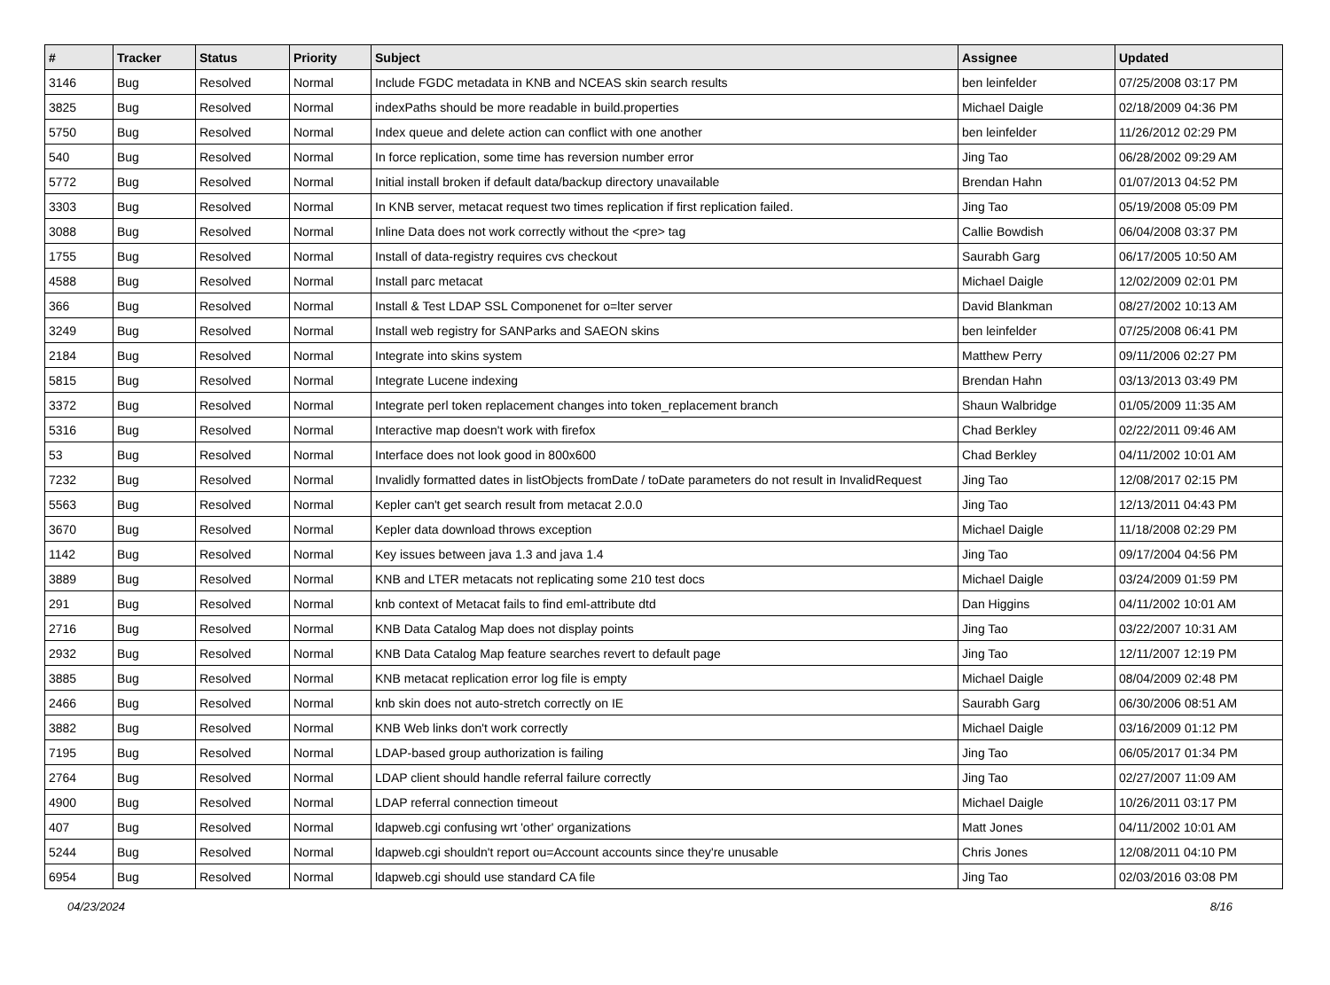| # | Tracker | Status | Priority | Subject | Assignee | Updated |
| --- | --- | --- | --- | --- | --- | --- |
| 3146 | Bug | Resolved | Normal | Include FGDC metadata in KNB and NCEAS skin search results | ben leinfelder | 07/25/2008 03:17 PM |
| 3825 | Bug | Resolved | Normal | indexPaths should be more readable in build.properties | Michael Daigle | 02/18/2009 04:36 PM |
| 5750 | Bug | Resolved | Normal | Index queue and delete action can conflict with one another | ben leinfelder | 11/26/2012 02:29 PM |
| 540 | Bug | Resolved | Normal | In force replication, some time has reversion number error | Jing Tao | 06/28/2002 09:29 AM |
| 5772 | Bug | Resolved | Normal | Initial install broken if default data/backup directory unavailable | Brendan Hahn | 01/07/2013 04:52 PM |
| 3303 | Bug | Resolved | Normal | In KNB server, metacat request two times replication if first replication failed. | Jing Tao | 05/19/2008 05:09 PM |
| 3088 | Bug | Resolved | Normal | Inline Data does not work correctly without the <pre> tag | Callie Bowdish | 06/04/2008 03:37 PM |
| 1755 | Bug | Resolved | Normal | Install of data-registry requires cvs checkout | Saurabh Garg | 06/17/2005 10:50 AM |
| 4588 | Bug | Resolved | Normal | Install parc metacat | Michael Daigle | 12/02/2009 02:01 PM |
| 366 | Bug | Resolved | Normal | Install & Test LDAP SSL Componenet for o=lter server | David Blankman | 08/27/2002 10:13 AM |
| 3249 | Bug | Resolved | Normal | Install web registry for SANParks and SAEON skins | ben leinfelder | 07/25/2008 06:41 PM |
| 2184 | Bug | Resolved | Normal | Integrate into skins system | Matthew Perry | 09/11/2006 02:27 PM |
| 5815 | Bug | Resolved | Normal | Integrate Lucene indexing | Brendan Hahn | 03/13/2013 03:49 PM |
| 3372 | Bug | Resolved | Normal | Integrate perl token replacement changes into token_replacement branch | Shaun Walbridge | 01/05/2009 11:35 AM |
| 5316 | Bug | Resolved | Normal | Interactive map doesn't work with firefox | Chad Berkley | 02/22/2011 09:46 AM |
| 53 | Bug | Resolved | Normal | Interface does not look good in 800x600 | Chad Berkley | 04/11/2002 10:01 AM |
| 7232 | Bug | Resolved | Normal | Invalidly formatted dates in listObjects fromDate / toDate parameters do not result in InvalidRequest | Jing Tao | 12/08/2017 02:15 PM |
| 5563 | Bug | Resolved | Normal | Kepler can't get search result from metacat 2.0.0 | Jing Tao | 12/13/2011 04:43 PM |
| 3670 | Bug | Resolved | Normal | Kepler data download throws exception | Michael Daigle | 11/18/2008 02:29 PM |
| 1142 | Bug | Resolved | Normal | Key issues between java 1.3 and java 1.4 | Jing Tao | 09/17/2004 04:56 PM |
| 3889 | Bug | Resolved | Normal | KNB and LTER metacats not replicating some 210 test docs | Michael Daigle | 03/24/2009 01:59 PM |
| 291 | Bug | Resolved | Normal | knb context of Metacat fails to find eml-attribute dtd | Dan Higgins | 04/11/2002 10:01 AM |
| 2716 | Bug | Resolved | Normal | KNB Data Catalog Map does not display points | Jing Tao | 03/22/2007 10:31 AM |
| 2932 | Bug | Resolved | Normal | KNB Data Catalog Map feature searches revert to default page | Jing Tao | 12/11/2007 12:19 PM |
| 3885 | Bug | Resolved | Normal | KNB metacat replication error log file is empty | Michael Daigle | 08/04/2009 02:48 PM |
| 2466 | Bug | Resolved | Normal | knb skin does not auto-stretch correctly on IE | Saurabh Garg | 06/30/2006 08:51 AM |
| 3882 | Bug | Resolved | Normal | KNB Web links don't work correctly | Michael Daigle | 03/16/2009 01:12 PM |
| 7195 | Bug | Resolved | Normal | LDAP-based group authorization is failing | Jing Tao | 06/05/2017 01:34 PM |
| 2764 | Bug | Resolved | Normal | LDAP client should handle referral failure correctly | Jing Tao | 02/27/2007 11:09 AM |
| 4900 | Bug | Resolved | Normal | LDAP referral connection timeout | Michael Daigle | 10/26/2011 03:17 PM |
| 407 | Bug | Resolved | Normal | ldapweb.cgi confusing wrt 'other' organizations | Matt Jones | 04/11/2002 10:01 AM |
| 5244 | Bug | Resolved | Normal | ldapweb.cgi shouldn't report ou=Account accounts since they're unusable | Chris Jones | 12/08/2011 04:10 PM |
| 6954 | Bug | Resolved | Normal | ldapweb.cgi should use standard CA file | Jing Tao | 02/03/2016 03:08 PM |
04/23/2024 8/16